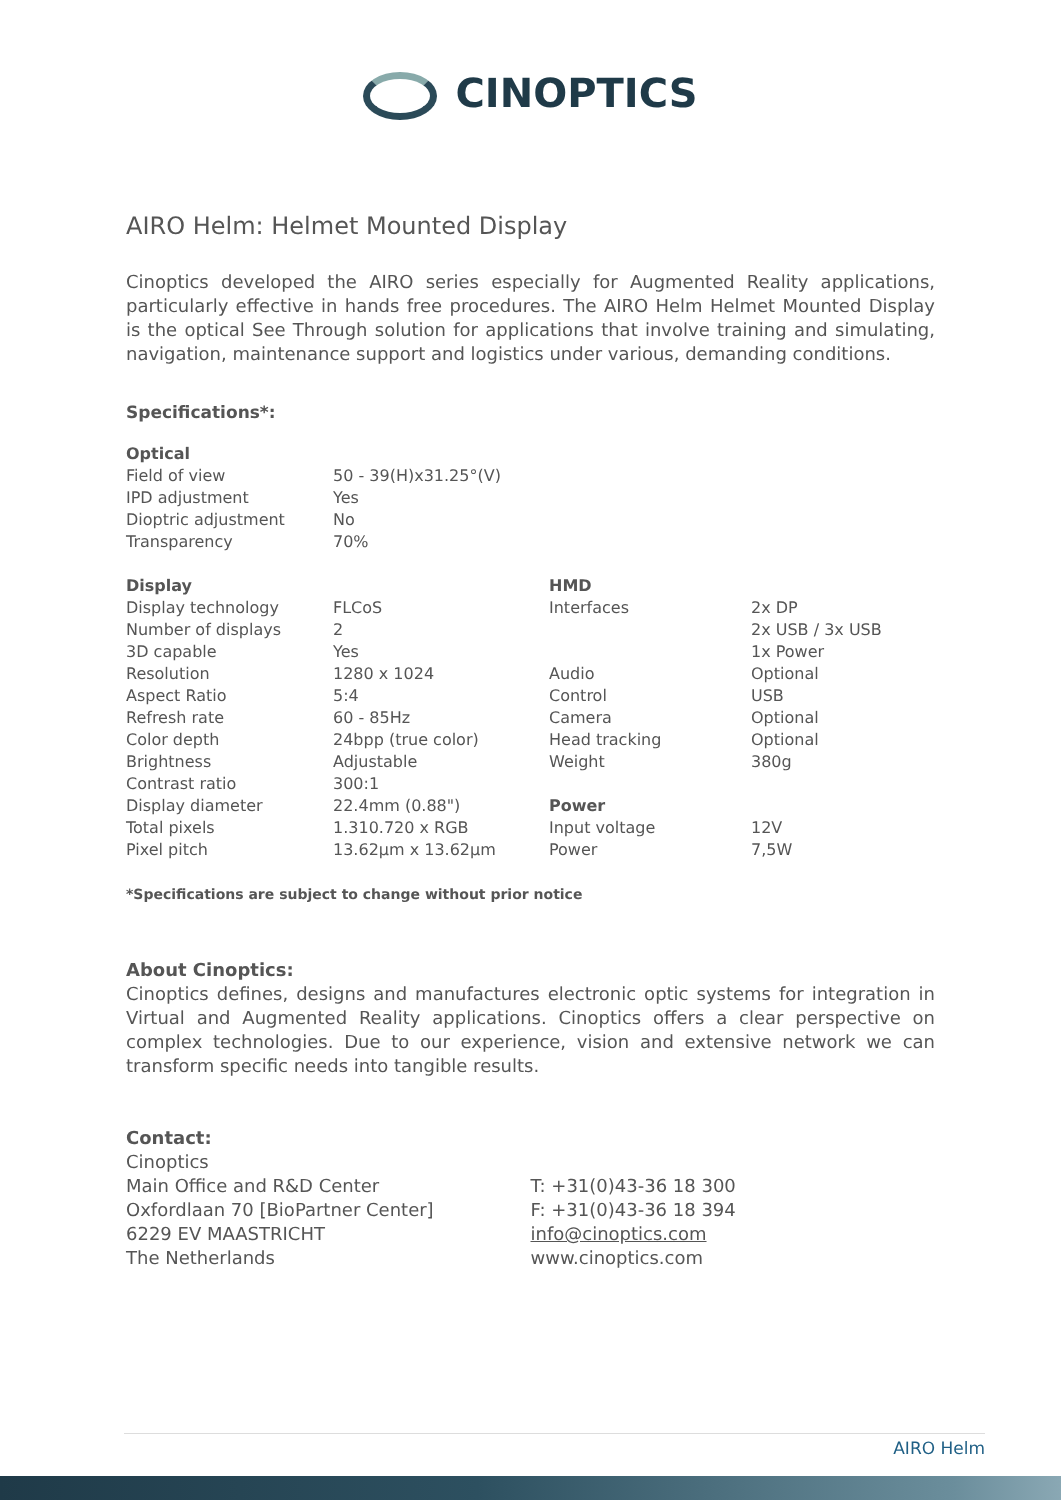CINOPTICS
AIRO Helm: Helmet Mounted Display
Cinoptics developed the AIRO series especially for Augmented Reality applications, particularly effective in hands free procedures. The AIRO Helm Helmet Mounted Display is the optical See Through solution for applications that involve training and simulating, navigation, maintenance support and logistics under various, demanding conditions.
Specifications*:
| Optical | | | |
| Field of view | 50 - 39(H)x31.25°(V) | | |
| IPD adjustment | Yes | | |
| Dioptric adjustment | No | | |
| Transparency | 70% | | |
| Display | | HMD | |
| Display technology | FLCoS | Interfaces | 2x DP |
| Number of displays | 2 | | 2x USB / 3x USB |
| 3D capable | Yes | | 1x Power |
| Resolution | 1280 x 1024 | Audio | Optional |
| Aspect Ratio | 5:4 | Control | USB |
| Refresh rate | 60 - 85Hz | Camera | Optional |
| Color depth | 24bpp (true color) | Head tracking | Optional |
| Brightness | Adjustable | Weight | 380g |
| Contrast ratio | 300:1 | | |
| Display diameter | 22.4mm (0.88") | Power | |
| Total pixels | 1.310.720 x RGB | Input voltage | 12V |
| Pixel pitch | 13.62µm x 13.62µm | Power | 7,5W |
*Specifications are subject to change without prior notice
About Cinoptics:
Cinoptics defines, designs and manufactures electronic optic systems for integration in Virtual and Augmented Reality applications. Cinoptics offers a clear perspective on complex technologies. Due to our experience, vision and extensive network we can transform specific needs into tangible results.
Contact:
Cinoptics
Main Office and R&D Center
Oxfordlaan 70 [BioPartner Center]
6229 EV MAASTRICHT
The Netherlands
T: +31(0)43-36 18 300
F: +31(0)43-36 18 394
info@cinoptics.com
www.cinoptics.com
AIRO Helm